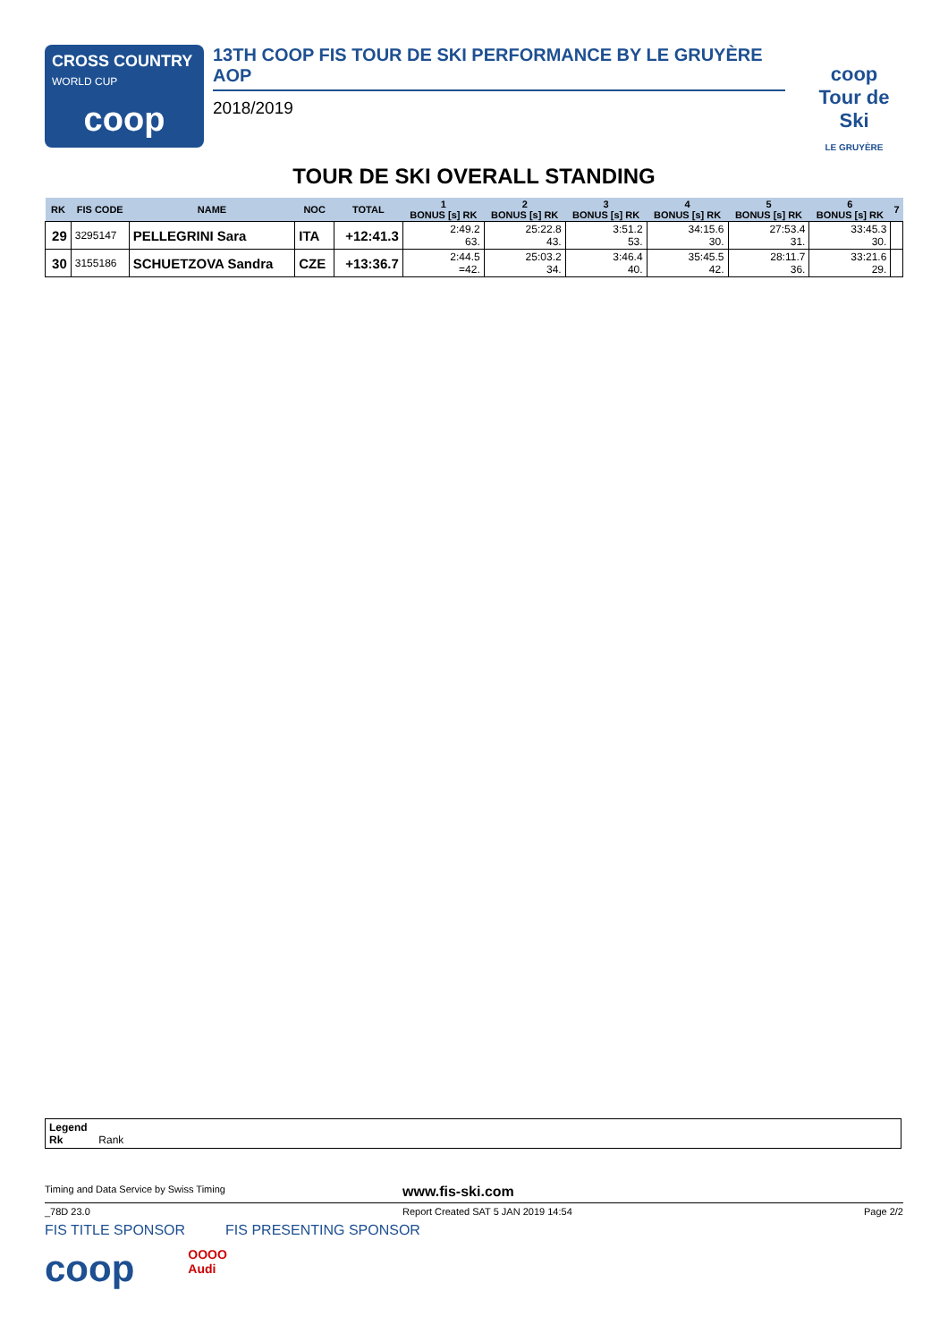CROSS COUNTRY
WORLD CUP
coop
13TH COOP FIS TOUR DE SKI PERFORMANCE BY LE GRUYÈRE AOP
2018/2019
coop
Tour de Ski
LE GRUYÈRE
TOUR DE SKI OVERALL STANDING
| RK | FIS CODE | NAME | NOC | TOTAL | 1 BONUS [s] RK | 2 BONUS [s] RK | 3 BONUS [s] RK | 4 BONUS [s] RK | 5 BONUS [s] RK | 6 BONUS [s] RK | 7 |
| --- | --- | --- | --- | --- | --- | --- | --- | --- | --- | --- | --- |
| 29 | 3295147 | PELLEGRINI Sara | ITA | +12:41.3 | 2:49.2 63. | 25:22.8 43. | 3:51.2 53. | 34:15.6 30. | 27:53.4 31. | 33:45.3 30. | |
| 30 | 3155186 | SCHUETZOVA Sandra | CZE | +13:36.7 | 2:44.5 =42. | 25:03.2 34. | 3:46.4 40. | 35:45.5 42. | 28:11.7 36. | 33:21.6 29. | |
Legend
Rk Rank
Timing and Data Service by Swiss Timing www.fis-ski.com
_78D 23.0 Report Created SAT 5 JAN 2019 14:54 Page 2/2
FIS TITLE SPONSOR FIS PRESENTING SPONSOR
coop OOOO
Audi